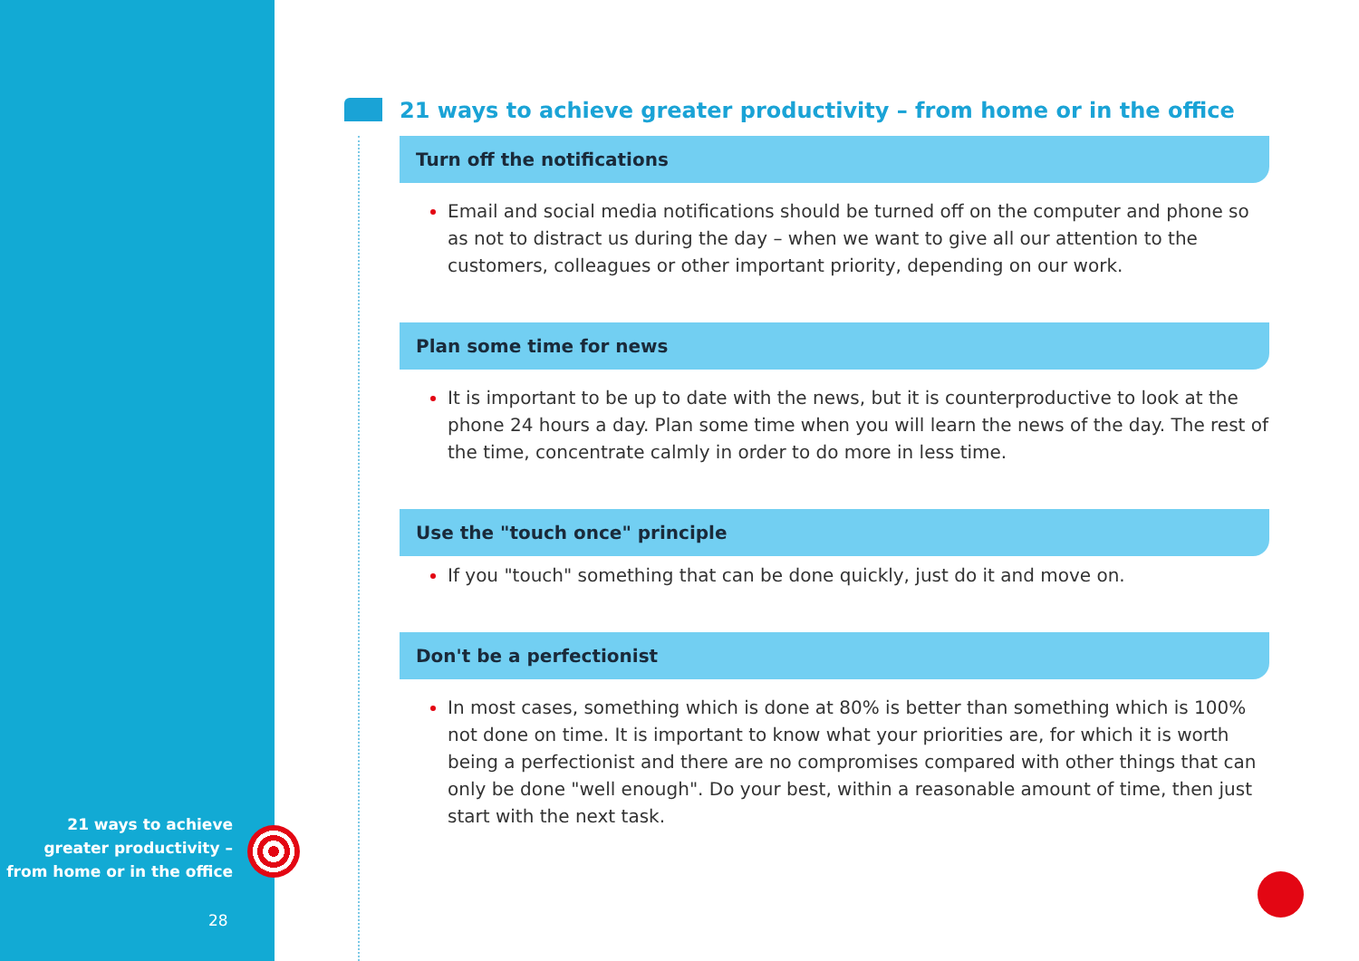21 ways to achieve greater productivity – from home or in the office
28
21 ways to achieve greater productivity – from home or in the office
Turn off the notifications
Email and social media notifications should be turned off on the computer and phone so as not to distract us during the day – when we want to give all our attention to the customers, colleagues or other important priority, depending on our work.
Plan some time for news
It is important to be up to date with the news, but it is counterproductive to look at the phone 24 hours a day. Plan some time when you will learn the news of the day. The rest of the time, concentrate calmly in order to do more in less time.
Use the "touch once" principle
If you "touch" something that can be done quickly, just do it and move on.
Don't be a perfectionist
In most cases, something which is done at 80% is better than something which is 100% not done on time. It is important to know what your priorities are, for which it is worth being a perfectionist and there are no compromises compared with other things that can only be done "well enough". Do your best, within a reasonable amount of time, then just start with the next task.